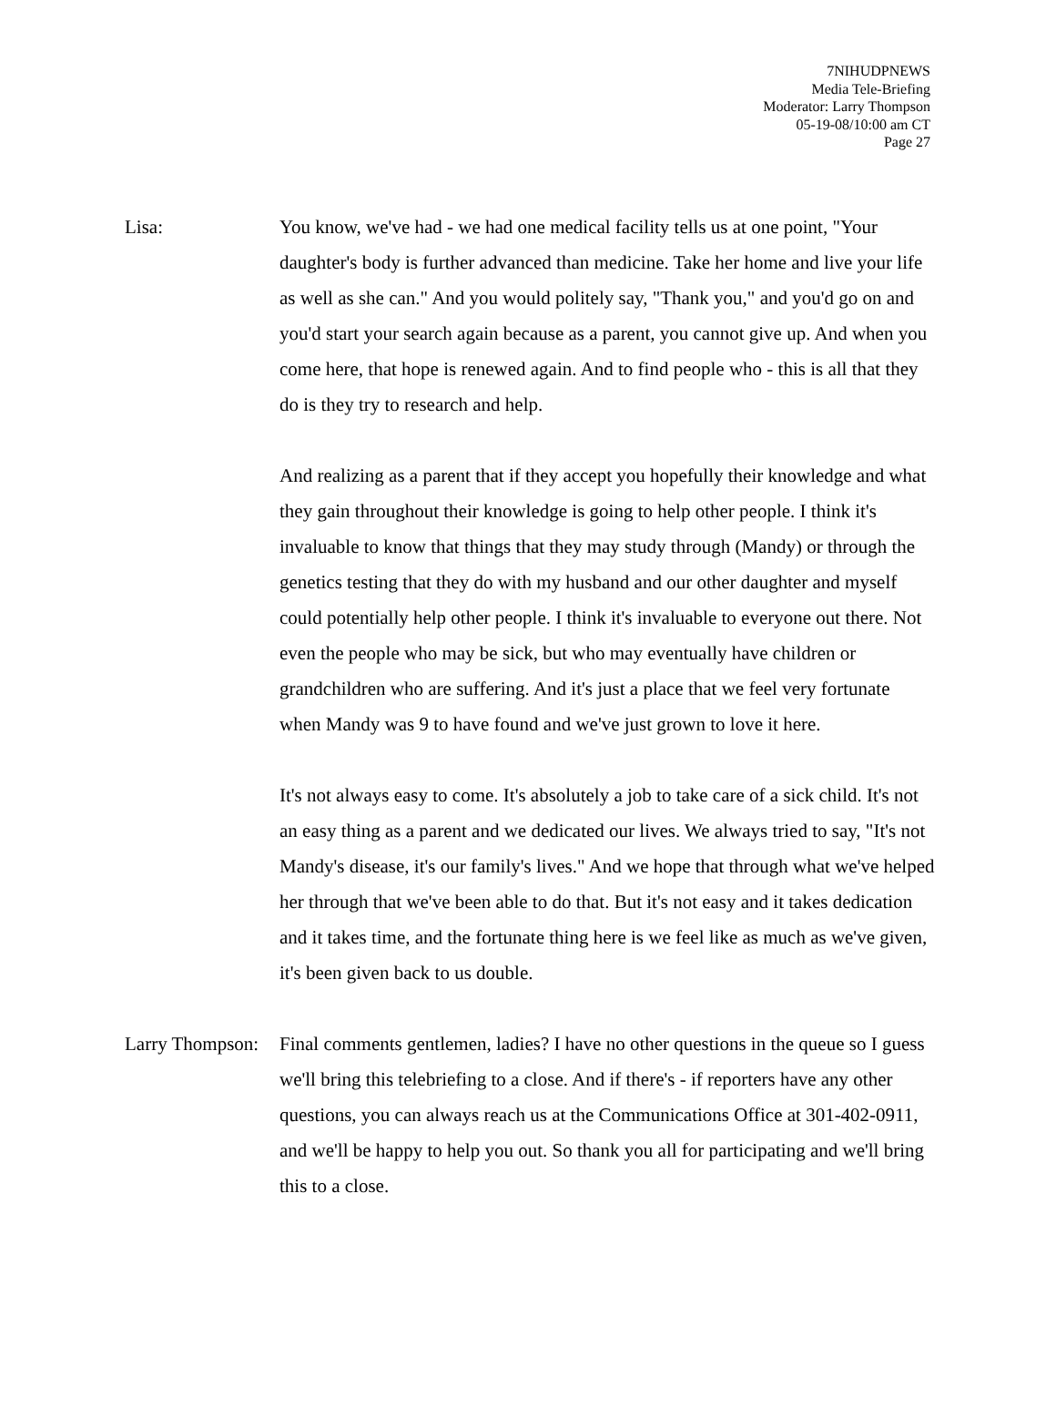7NIHUDPNEWS
Media Tele-Briefing
Moderator: Larry Thompson
05-19-08/10:00 am CT
Page 27
Lisa: You know, we've had - we had one medical facility tells us at one point, "Your daughter's body is further advanced than medicine. Take her home and live your life as well as she can." And you would politely say, "Thank you," and you'd go on and you'd start your search again because as a parent, you cannot give up. And when you come here, that hope is renewed again. And to find people who - this is all that they do is they try to research and help.
And realizing as a parent that if they accept you hopefully their knowledge and what they gain throughout their knowledge is going to help other people. I think it's invaluable to know that things that they may study through (Mandy) or through the genetics testing that they do with my husband and our other daughter and myself could potentially help other people. I think it's invaluable to everyone out there. Not even the people who may be sick, but who may eventually have children or grandchildren who are suffering. And it's just a place that we feel very fortunate when Mandy was 9 to have found and we've just grown to love it here.
It's not always easy to come. It's absolutely a job to take care of a sick child. It's not an easy thing as a parent and we dedicated our lives. We always tried to say, "It's not Mandy's disease, it's our family's lives." And we hope that through what we've helped her through that we've been able to do that. But it's not easy and it takes dedication and it takes time, and the fortunate thing here is we feel like as much as we've given, it's been given back to us double.
Larry Thompson:
Final comments gentlemen, ladies? I have no other questions in the queue so I guess we'll bring this telebriefing to a close. And if there's - if reporters have any other questions, you can always reach us at the Communications Office at 301-402-0911, and we'll be happy to help you out. So thank you all for participating and we'll bring this to a close.